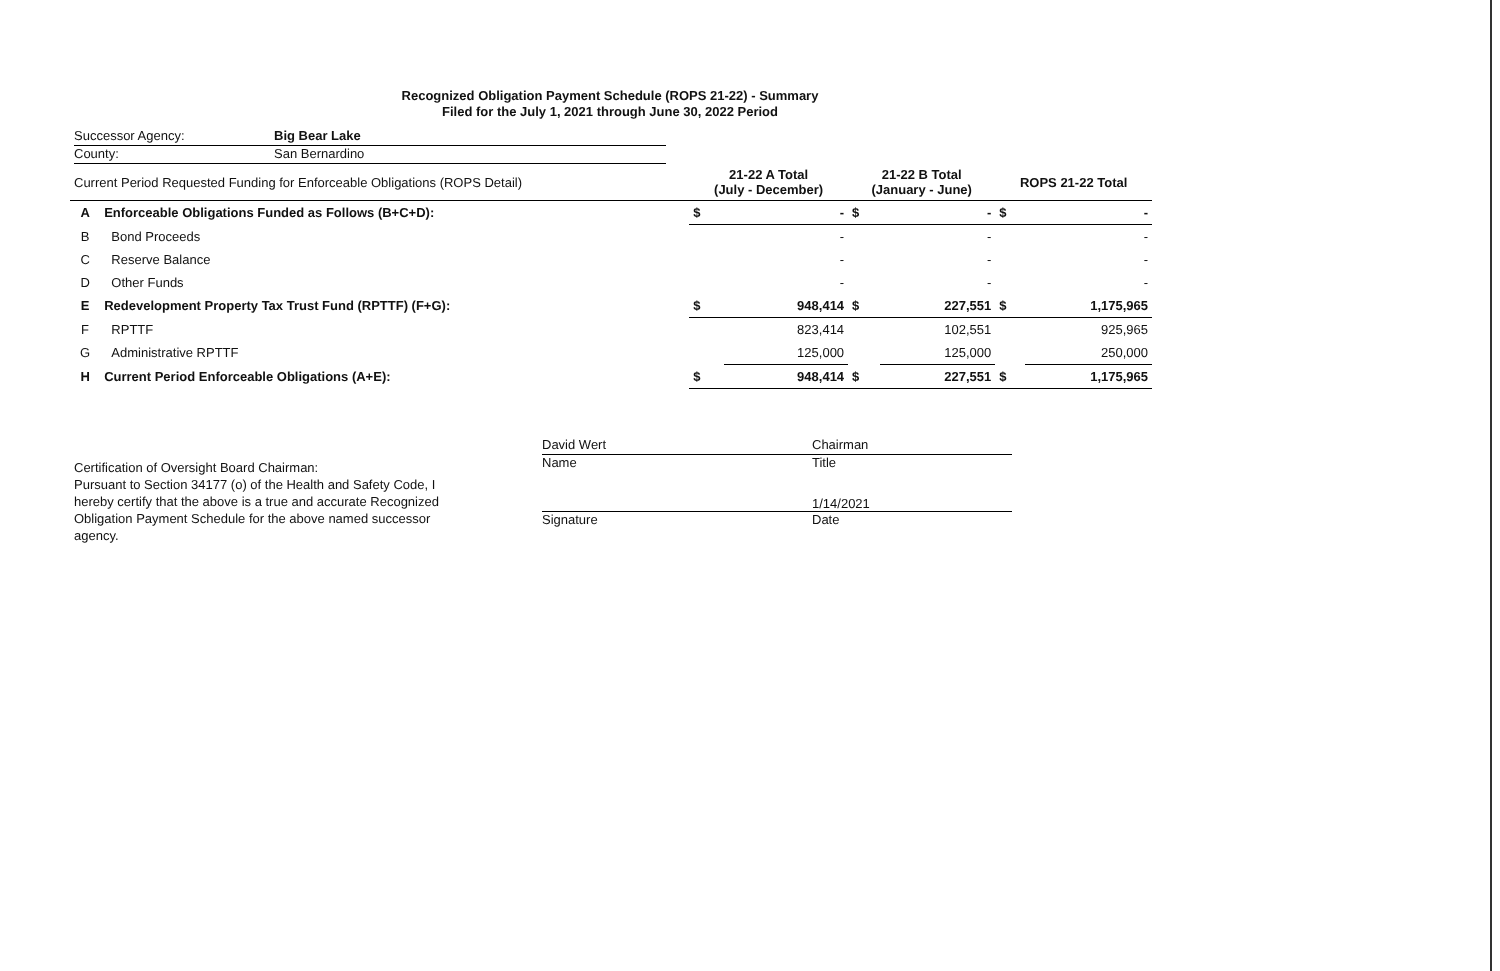Recognized Obligation Payment Schedule (ROPS 21-22) - Summary
Filed for the July 1, 2021 through June 30, 2022 Period
Successor Agency: Big Bear Lake
County: San Bernardino
| Current Period Requested Funding for Enforceable Obligations (ROPS Detail) | | 21-22 A Total (July - December) | | 21-22 B Total (January - June) | | ROPS 21-22 Total | |
| A | Enforceable Obligations Funded as Follows (B+C+D): | $ | - | $ | - | $ | - |
| B | Bond Proceeds | | - | | - | | - |
| C | Reserve Balance | | - | | - | | - |
| D | Other Funds | | - | | - | | - |
| E | Redevelopment Property Tax Trust Fund (RPTTF) (F+G): | $ | 948,414 | $ | 227,551 | $ | 1,175,965 |
| F | RPTTF | | 823,414 | | 102,551 | | 925,965 |
| G | Administrative RPTTF | | 125,000 | | 125,000 | | 250,000 |
| H | Current Period Enforceable Obligations (A+E): | $ | 948,414 | $ | 227,551 | $ | 1,175,965 |
Certification of Oversight Board Chairman:
Pursuant to Section 34177 (o) of the Health and Safety Code, I hereby certify that the above is a true and accurate Recognized Obligation Payment Schedule for the above named successor agency.
David Wert Chairman
Name Title
1/14/2021
Signature Date